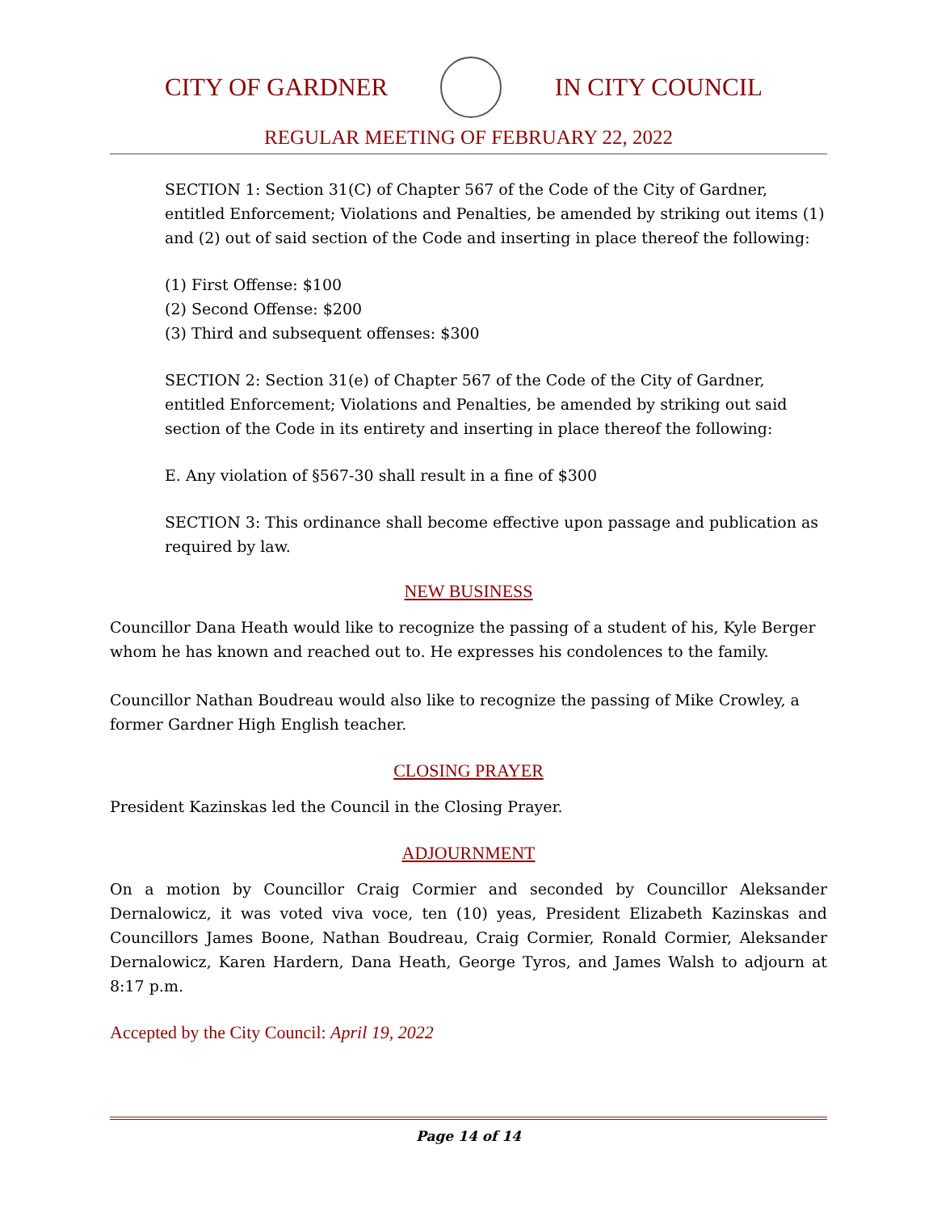CITY OF GARDNER IN CITY COUNCIL
REGULAR MEETING OF FEBRUARY 22, 2022
SECTION 1: Section 31(C) of Chapter 567 of the Code of the City of Gardner, entitled Enforcement; Violations and Penalties, be amended by striking out items (1) and (2) out of said section of the Code and inserting in place thereof the following:
(1) First Offense: $100
(2) Second Offense: $200
(3) Third and subsequent offenses: $300
SECTION 2: Section 31(e) of Chapter 567 of the Code of the City of Gardner, entitled Enforcement; Violations and Penalties, be amended by striking out said section of the Code in its entirety and inserting in place thereof the following:
E. Any violation of §567-30 shall result in a fine of $300
SECTION 3: This ordinance shall become effective upon passage and publication as required by law.
NEW BUSINESS
Councillor Dana Heath would like to recognize the passing of a student of his, Kyle Berger whom he has known and reached out to. He expresses his condolences to the family.
Councillor Nathan Boudreau would also like to recognize the passing of Mike Crowley, a former Gardner High English teacher.
CLOSING PRAYER
President Kazinskas led the Council in the Closing Prayer.
ADJOURNMENT
On a motion by Councillor Craig Cormier and seconded by Councillor Aleksander Dernalowicz, it was voted viva voce, ten (10) yeas, President Elizabeth Kazinskas and Councillors James Boone, Nathan Boudreau, Craig Cormier, Ronald Cormier, Aleksander Dernalowicz, Karen Hardern, Dana Heath, George Tyros, and James Walsh to adjourn at 8:17 p.m.
Accepted by the City Council: April 19, 2022
Page 14 of 14